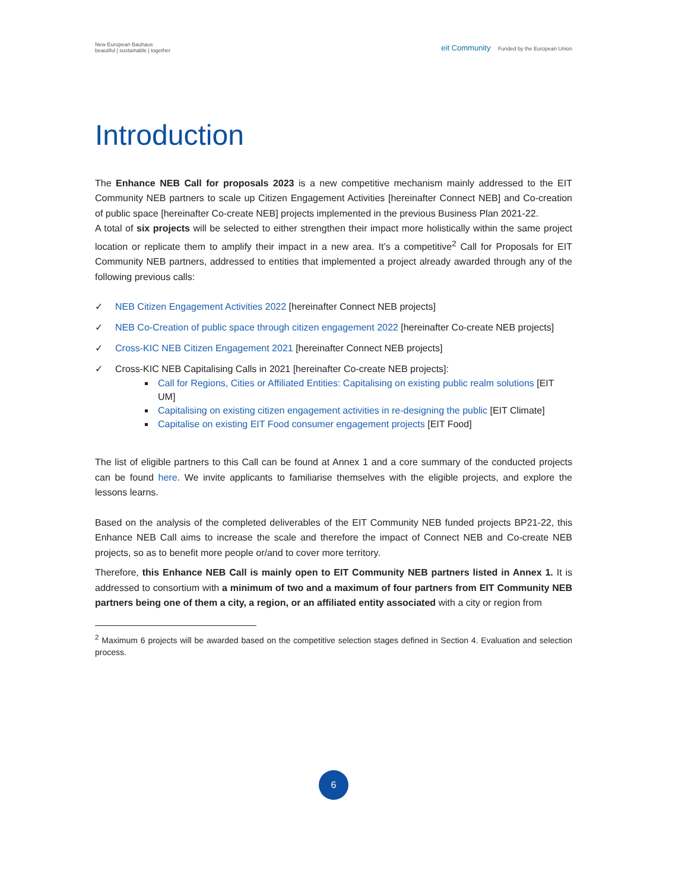New European Bauhaus
beautiful | sustainable | together
eit Community Funded by the European Union
Introduction
The Enhance NEB Call for proposals 2023 is a new competitive mechanism mainly addressed to the EIT Community NEB partners to scale up Citizen Engagement Activities [hereinafter Connect NEB] and Co-creation of public space [hereinafter Co-create NEB] projects implemented in the previous Business Plan 2021-22.
A total of six projects will be selected to either strengthen their impact more holistically within the same project location or replicate them to amplify their impact in a new area. It’s a competitive<sup>2</sup> Call for Proposals for EIT Community NEB partners, addressed to entities that implemented a project already awarded through any of the following previous calls:
✓ NEB Citizen Engagement Activities 2022 [hereinafter Connect NEB projects]
✓ NEB Co-Creation of public space through citizen engagement 2022 [hereinafter Co-create NEB projects]
✓ Cross-KIC NEB Citizen Engagement 2021 [hereinafter Connect NEB projects]
✓ Cross-KIC NEB Capitalising Calls in 2021 [hereinafter Co-create NEB projects]:
Call for Regions, Cities or Affiliated Entities: Capitalising on existing public realm solutions [EIT UM]
Capitalising on existing citizen engagement activities in re-designing the public [EIT Climate]
Capitalise on existing EIT Food consumer engagement projects [EIT Food]
The list of eligible partners to this Call can be found at Annex 1 and a core summary of the conducted projects can be found here. We invite applicants to familiarise themselves with the eligible projects, and explore the lessons learns.
Based on the analysis of the completed deliverables of the EIT Community NEB funded projects BP21-22, this Enhance NEB Call aims to increase the scale and therefore the impact of Connect NEB and Co-create NEB projects, so as to benefit more people or/and to cover more territory.
Therefore, this Enhance NEB Call is mainly open to EIT Community NEB partners listed in Annex 1. It is addressed to consortium with a minimum of two and a maximum of four partners from EIT Community NEB partners being one of them a city, a region, or an affiliated entity associated with a city or region from
<sup>2</sup> Maximum 6 projects will be awarded based on the competitive selection stages defined in Section 4. Evaluation and selection process.
6